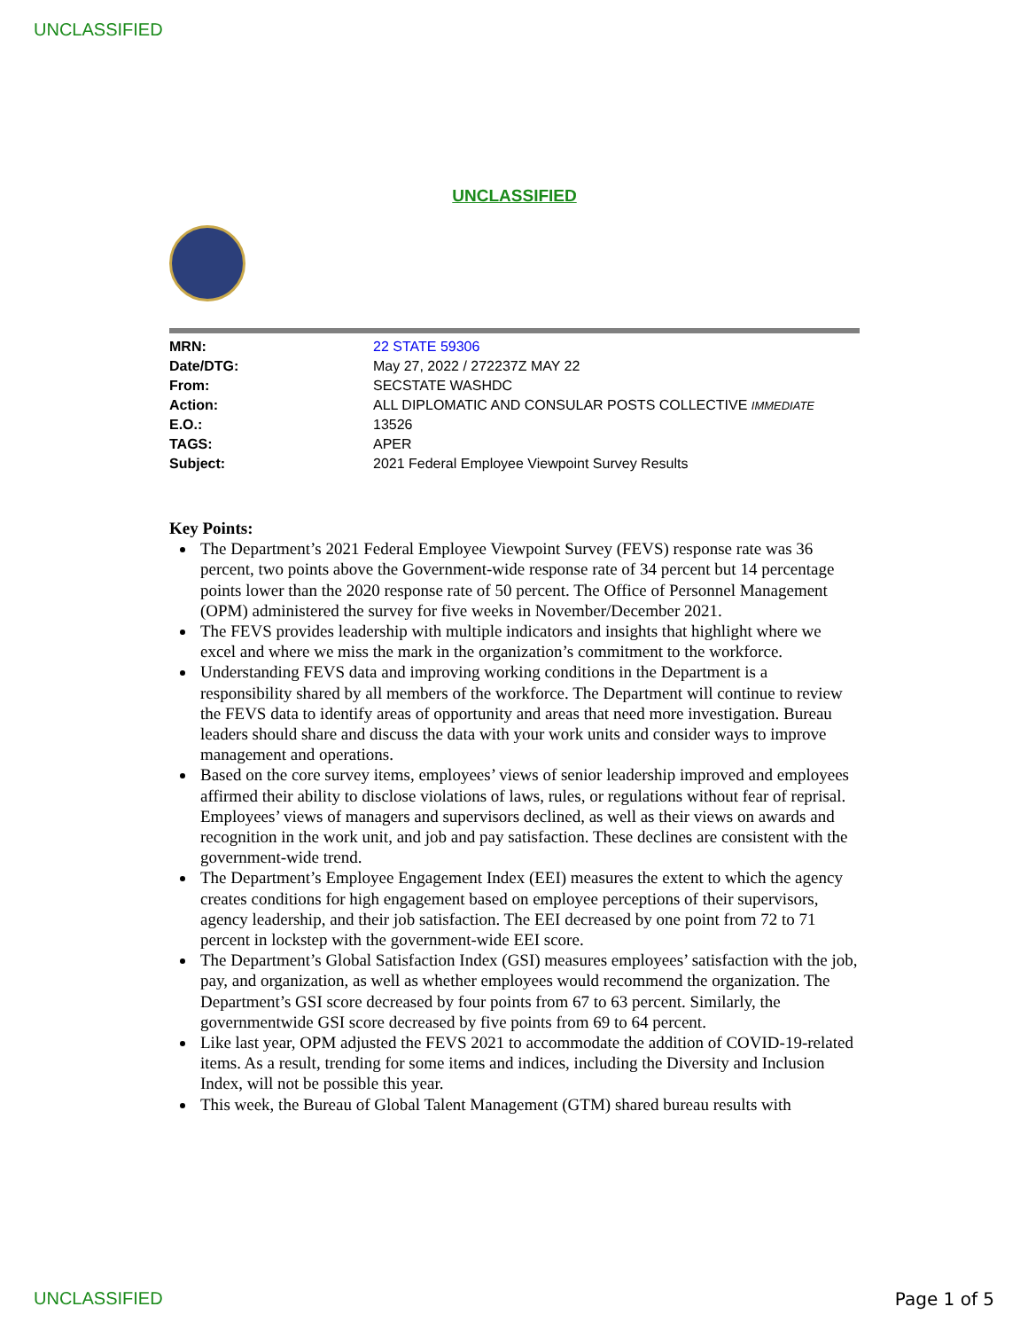UNCLASSIFIED
UNCLASSIFIED
| MRN: | 22 STATE 59306 |
| Date/DTG: | May 27, 2022 / 272237Z MAY 22 |
| From: | SECSTATE WASHDC |
| Action: | ALL DIPLOMATIC AND CONSULAR POSTS COLLECTIVE IMMEDIATE |
| E.O.: | 13526 |
| TAGS: | APER |
| Subject: | 2021 Federal Employee Viewpoint Survey Results |
Key Points:
The Department’s 2021 Federal Employee Viewpoint Survey (FEVS) response rate was 36 percent, two points above the Government-wide response rate of 34 percent but 14 percentage points lower than the 2020 response rate of 50 percent. The Office of Personnel Management (OPM) administered the survey for five weeks in November/December 2021.
The FEVS provides leadership with multiple indicators and insights that highlight where we excel and where we miss the mark in the organization’s commitment to the workforce.
Understanding FEVS data and improving working conditions in the Department is a responsibility shared by all members of the workforce. The Department will continue to review the FEVS data to identify areas of opportunity and areas that need more investigation. Bureau leaders should share and discuss the data with your work units and consider ways to improve management and operations.
Based on the core survey items, employees’ views of senior leadership improved and employees affirmed their ability to disclose violations of laws, rules, or regulations without fear of reprisal. Employees’ views of managers and supervisors declined, as well as their views on awards and recognition in the work unit, and job and pay satisfaction. These declines are consistent with the government-wide trend.
The Department’s Employee Engagement Index (EEI) measures the extent to which the agency creates conditions for high engagement based on employee perceptions of their supervisors, agency leadership, and their job satisfaction. The EEI decreased by one point from 72 to 71 percent in lockstep with the government-wide EEI score.
The Department’s Global Satisfaction Index (GSI) measures employees’ satisfaction with the job, pay, and organization, as well as whether employees would recommend the organization. The Department’s GSI score decreased by four points from 67 to 63 percent. Similarly, the governmentwide GSI score decreased by five points from 69 to 64 percent.
Like last year, OPM adjusted the FEVS 2021 to accommodate the addition of COVID-19-related items. As a result, trending for some items and indices, including the Diversity and Inclusion Index, will not be possible this year.
This week, the Bureau of Global Talent Management (GTM) shared bureau results with
UNCLASSIFIED Page 1 of 5